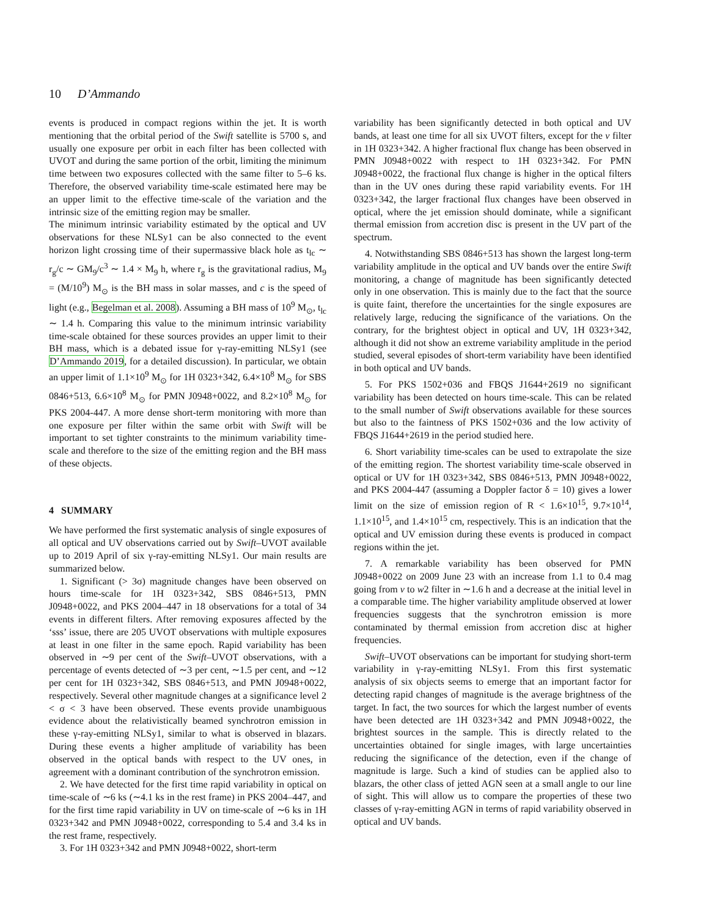10 D’Ammando
events is produced in compact regions within the jet. It is worth mentioning that the orbital period of the Swift satellite is 5700 s, and usually one exposure per orbit in each filter has been collected with UVOT and during the same portion of the orbit, limiting the minimum time between two exposures collected with the same filter to 5–6 ks. Therefore, the observed variability time-scale estimated here may be an upper limit to the effective time-scale of the variation and the intrinsic size of the emitting region may be smaller.
The minimum intrinsic variability estimated by the optical and UV observations for these NLSy1 can be also connected to the event horizon light crossing time of their supermassive black hole as t<sub>lc</sub> ∼ r<sub>g</sub>/c ∼ GM<sub>9</sub>/c<sup>3</sup> ∼ 1.4 × M<sub>9</sub> h, where r<sub>g</sub> is the gravitational radius, M<sub>9</sub> = (M/10<sup>9</sup>) M<sub>⊙</sub> is the BH mass in solar masses, and c is the speed of light (e.g., Begelman et al. 2008). Assuming a BH mass of 10<sup>9</sup> M<sub>⊙</sub>, t<sub>lc</sub> ∼ 1.4 h. Comparing this value to the minimum intrinsic variability time-scale obtained for these sources provides an upper limit to their BH mass, which is a debated issue for γ-ray-emitting NLSy1 (see D’Ammando 2019, for a detailed discussion). In particular, we obtain an upper limit of 1.1×10<sup>9</sup> M<sub>⊙</sub> for 1H 0323+342, 6.4×10<sup>8</sup> M<sub>⊙</sub> for SBS 0846+513, 6.6×10<sup>8</sup> M<sub>⊙</sub> for PMN J0948+0022, and 8.2×10<sup>8</sup> M<sub>⊙</sub> for PKS 2004-447. A more dense short-term monitoring with more than one exposure per filter within the same orbit with Swift will be important to set tighter constraints to the minimum variability time-scale and therefore to the size of the emitting region and the BH mass of these objects.
4 SUMMARY
We have performed the first systematic analysis of single exposures of all optical and UV observations carried out by Swift–UVOT available up to 2019 April of six γ-ray-emitting NLSy1. Our main results are summarized below.
1. Significant (> 3σ) magnitude changes have been observed on hours time-scale for 1H 0323+342, SBS 0846+513, PMN J0948+0022, and PKS 2004–447 in 18 observations for a total of 34 events in different filters. After removing exposures affected by the ‘sss’ issue, there are 205 UVOT observations with multiple exposures at least in one filter in the same epoch. Rapid variability has been observed in ∼9 per cent of the Swift–UVOT observations, with a percentage of events detected of ∼3 per cent, ∼1.5 per cent, and ∼12 per cent for 1H 0323+342, SBS 0846+513, and PMN J0948+0022, respectively. Several other magnitude changes at a significance level 2 < σ < 3 have been observed. These events provide unambiguous evidence about the relativistically beamed synchrotron emission in these γ-ray-emitting NLSy1, similar to what is observed in blazars. During these events a higher amplitude of variability has been observed in the optical bands with respect to the UV ones, in agreement with a dominant contribution of the synchrotron emission.
2. We have detected for the first time rapid variability in optical on time-scale of ∼6 ks (∼4.1 ks in the rest frame) in PKS 2004–447, and for the first time rapid variability in UV on time-scale of ∼6 ks in 1H 0323+342 and PMN J0948+0022, corresponding to 5.4 and 3.4 ks in the rest frame, respectively.
3. For 1H 0323+342 and PMN J0948+0022, short-term
variability has been significantly detected in both optical and UV bands, at least one time for all six UVOT filters, except for the v filter in 1H 0323+342. A higher fractional flux change has been observed in PMN J0948+0022 with respect to 1H 0323+342. For PMN J0948+0022, the fractional flux change is higher in the optical filters than in the UV ones during these rapid variability events. For 1H 0323+342, the larger fractional flux changes have been observed in optical, where the jet emission should dominate, while a significant thermal emission from accretion disc is present in the UV part of the spectrum.
4. Notwithstanding SBS 0846+513 has shown the largest long-term variability amplitude in the optical and UV bands over the entire Swift monitoring, a change of magnitude has been significantly detected only in one observation. This is mainly due to the fact that the source is quite faint, therefore the uncertainties for the single exposures are relatively large, reducing the significance of the variations. On the contrary, for the brightest object in optical and UV, 1H 0323+342, although it did not show an extreme variability amplitude in the period studied, several episodes of short-term variability have been identified in both optical and UV bands.
5. For PKS 1502+036 and FBQS J1644+2619 no significant variability has been detected on hours time-scale. This can be related to the small number of Swift observations available for these sources but also to the faintness of PKS 1502+036 and the low activity of FBQS J1644+2619 in the period studied here.
6. Short variability time-scales can be used to extrapolate the size of the emitting region. The shortest variability time-scale observed in optical or UV for 1H 0323+342, SBS 0846+513, PMN J0948+0022, and PKS 2004-447 (assuming a Doppler factor δ = 10) gives a lower limit on the size of emission region of R < 1.6×10<sup>15</sup>, 9.7×10<sup>14</sup>, 1.1×10<sup>15</sup>, and 1.4×10<sup>15</sup> cm, respectively. This is an indication that the optical and UV emission during these events is produced in compact regions within the jet.
7. A remarkable variability has been observed for PMN J0948+0022 on 2009 June 23 with an increase from 1.1 to 0.4 mag going from v to w2 filter in ∼1.6 h and a decrease at the initial level in a comparable time. The higher variability amplitude observed at lower frequencies suggests that the synchrotron emission is more contaminated by thermal emission from accretion disc at higher frequencies.
Swift–UVOT observations can be important for studying short-term variability in γ-ray-emitting NLSy1. From this first systematic analysis of six objects seems to emerge that an important factor for detecting rapid changes of magnitude is the average brightness of the target. In fact, the two sources for which the largest number of events have been detected are 1H 0323+342 and PMN J0948+0022, the brightest sources in the sample. This is directly related to the uncertainties obtained for single images, with large uncertainties reducing the significance of the detection, even if the change of magnitude is large. Such a kind of studies can be applied also to blazars, the other class of jetted AGN seen at a small angle to our line of sight. This will allow us to compare the properties of these two classes of γ-ray-emitting AGN in terms of rapid variability observed in optical and UV bands.